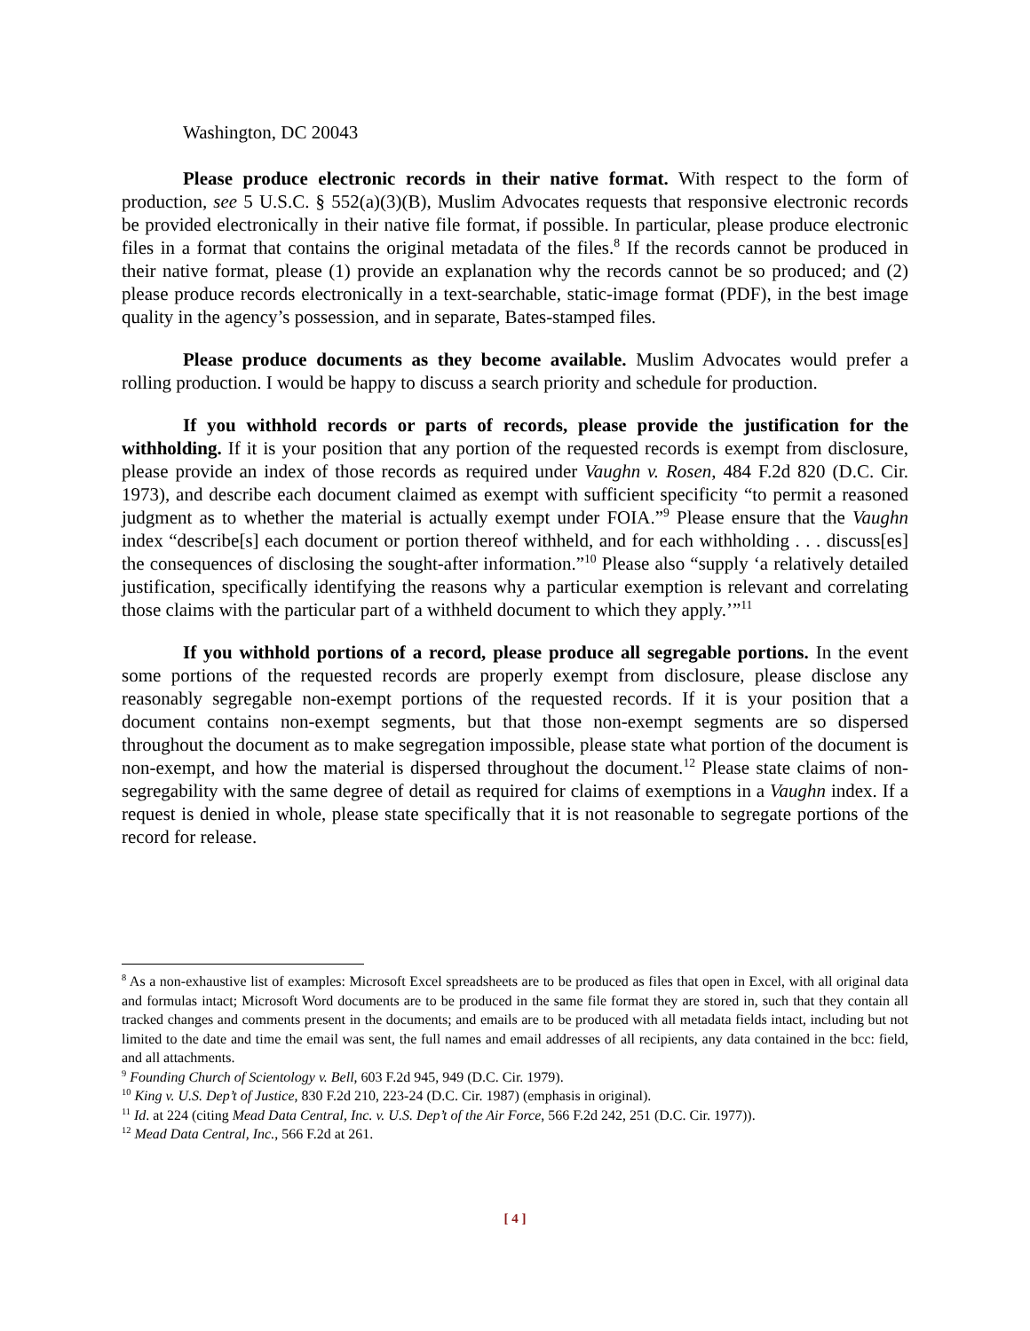Washington, DC 20043
Please produce electronic records in their native format. With respect to the form of production, see 5 U.S.C. § 552(a)(3)(B), Muslim Advocates requests that responsive electronic records be provided electronically in their native file format, if possible. In particular, please produce electronic files in a format that contains the original metadata of the files.<sup>8</sup> If the records cannot be produced in their native format, please (1) provide an explanation why the records cannot be so produced; and (2) please produce records electronically in a text-searchable, static-image format (PDF), in the best image quality in the agency’s possession, and in separate, Bates-stamped files.
Please produce documents as they become available. Muslim Advocates would prefer a rolling production. I would be happy to discuss a search priority and schedule for production.
If you withhold records or parts of records, please provide the justification for the withholding. If it is your position that any portion of the requested records is exempt from disclosure, please provide an index of those records as required under Vaughn v. Rosen, 484 F.2d 820 (D.C. Cir. 1973), and describe each document claimed as exempt with sufficient specificity “to permit a reasoned judgment as to whether the material is actually exempt under FOIA.”<sup>9</sup> Please ensure that the Vaughn index “describe[s] each document or portion thereof withheld, and for each withholding . . . discuss[es] the consequences of disclosing the sought-after information.”<sup>10</sup> Please also “supply ‘a relatively detailed justification, specifically identifying the reasons why a particular exemption is relevant and correlating those claims with the particular part of a withheld document to which they apply.’”<sup>11</sup>
If you withhold portions of a record, please produce all segregable portions. In the event some portions of the requested records are properly exempt from disclosure, please disclose any reasonably segregable non-exempt portions of the requested records. If it is your position that a document contains non-exempt segments, but that those non-exempt segments are so dispersed throughout the document as to make segregation impossible, please state what portion of the document is non-exempt, and how the material is dispersed throughout the document.<sup>12</sup> Please state claims of non-segregability with the same degree of detail as required for claims of exemptions in a Vaughn index. If a request is denied in whole, please state specifically that it is not reasonable to segregate portions of the record for release.
<sup>8</sup> As a non-exhaustive list of examples: Microsoft Excel spreadsheets are to be produced as files that open in Excel, with all original data and formulas intact; Microsoft Word documents are to be produced in the same file format they are stored in, such that they contain all tracked changes and comments present in the documents; and emails are to be produced with all metadata fields intact, including but not limited to the date and time the email was sent, the full names and email addresses of all recipients, any data contained in the bcc: field, and all attachments.
<sup>9</sup> Founding Church of Scientology v. Bell, 603 F.2d 945, 949 (D.C. Cir. 1979).
<sup>10</sup> King v. U.S. Dep’t of Justice, 830 F.2d 210, 223-24 (D.C. Cir. 1987) (emphasis in original).
<sup>11</sup> Id. at 224 (citing Mead Data Central, Inc. v. U.S. Dep’t of the Air Force, 566 F.2d 242, 251 (D.C. Cir. 1977)).
<sup>12</sup> Mead Data Central, Inc., 566 F.2d at 261.
[ 4 ]